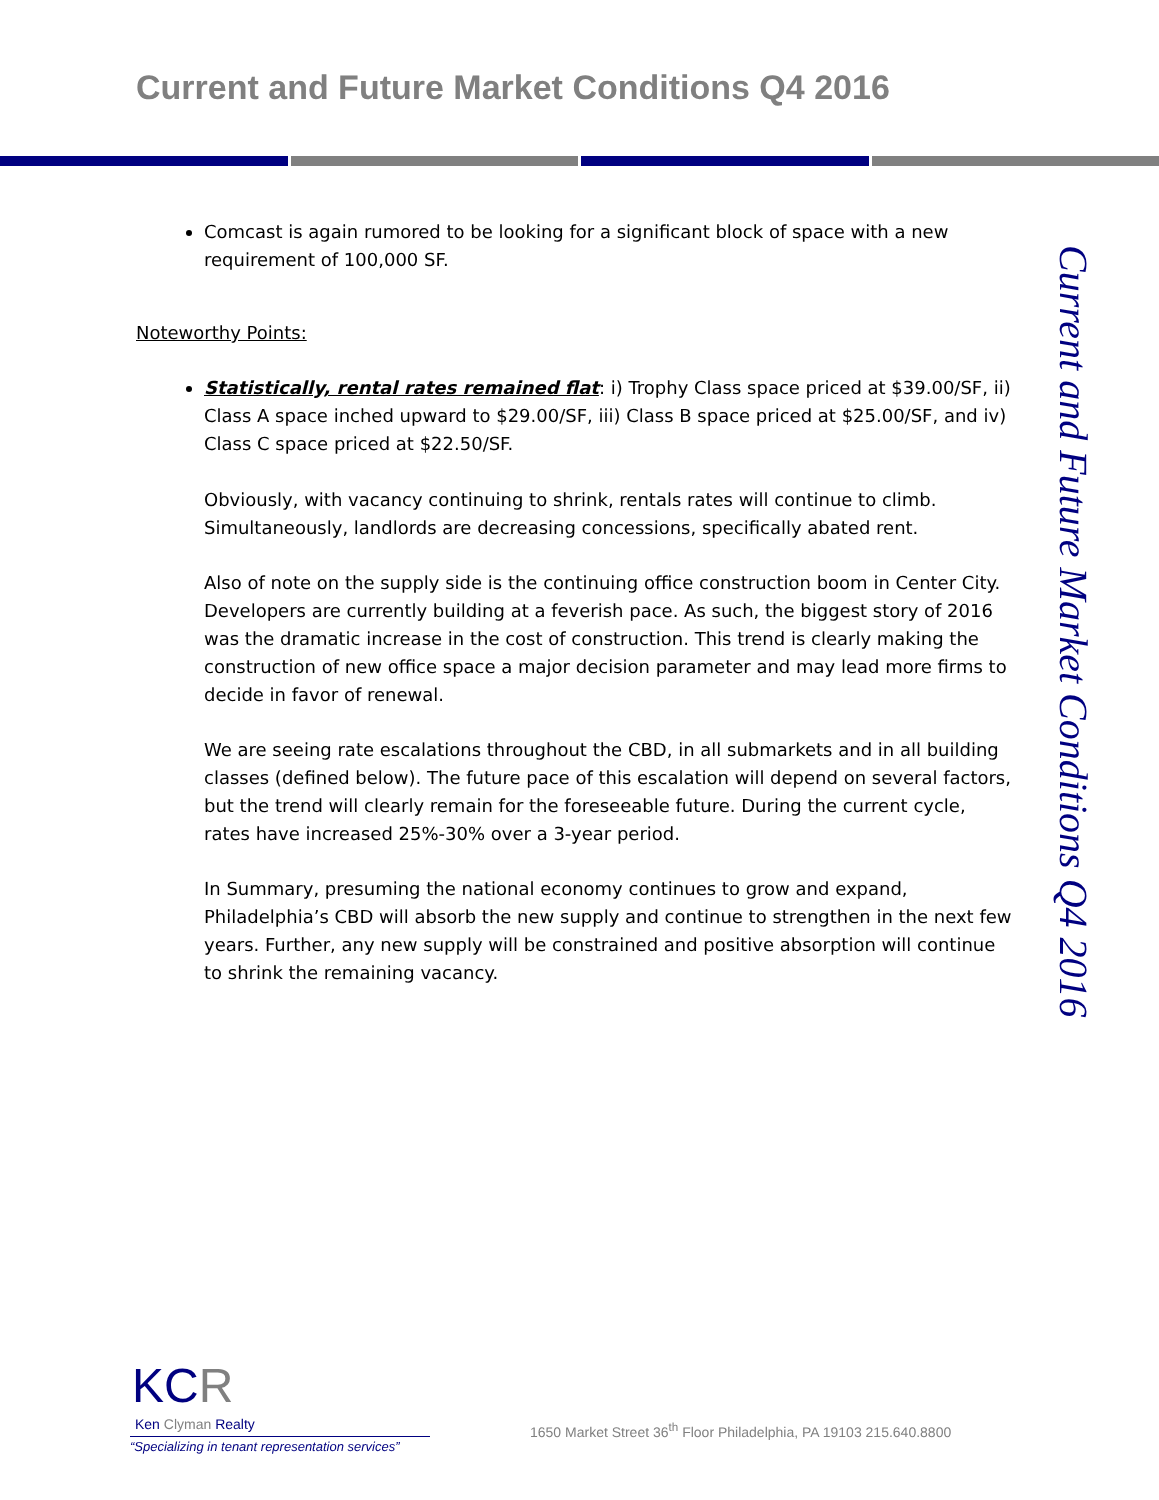Current and Future Market Conditions Q4 2016
Comcast is again rumored to be looking for a significant block of space with a new requirement of 100,000 SF.
Noteworthy Points:
Statistically, rental rates remained flat: i) Trophy Class space priced at $39.00/SF, ii) Class A space inched upward to $29.00/SF, iii) Class B space priced at $25.00/SF, and iv) Class C space priced at $22.50/SF.
Obviously, with vacancy continuing to shrink, rentals rates will continue to climb. Simultaneously, landlords are decreasing concessions, specifically abated rent.
Also of note on the supply side is the continuing office construction boom in Center City. Developers are currently building at a feverish pace. As such, the biggest story of 2016 was the dramatic increase in the cost of construction. This trend is clearly making the construction of new office space a major decision parameter and may lead more firms to decide in favor of renewal.
We are seeing rate escalations throughout the CBD, in all submarkets and in all building classes (defined below). The future pace of this escalation will depend on several factors, but the trend will clearly remain for the foreseeable future. During the current cycle, rates have increased 25%-30% over a 3-year period.
In Summary, presuming the national economy continues to grow and expand, Philadelphia’s CBD will absorb the new supply and continue to strengthen in the next few years. Further, any new supply will be constrained and positive absorption will continue to shrink the remaining vacancy.
Current and Future Market Conditions Q4 2016
KCR
Ken Clyman Realty
“Specializing in tenant representation services”
1650 Market Street 36<sup>th</sup> Floor Philadelphia, PA 19103 215.640.8800